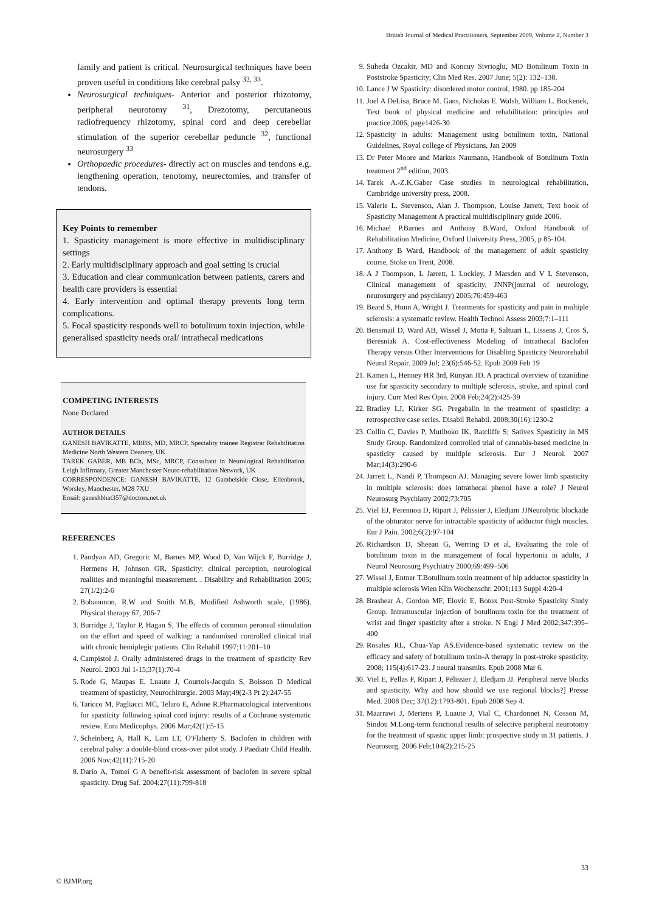British Journal of Medical Practitioners, September 2009, Volume 2, Number 3
family and patient is critical. Neurosurgical techniques have been proven useful in conditions like cerebral palsy <sup>32, 33</sup>.
Neurosurgical techniques- Anterior and posterior rhizotomy, peripheral neurotomy <sup>31</sup>, Drezotomy, percutaneous radiofrequency rhizotomy, spinal cord and deep cerebellar stimulation of the superior cerebellar peduncle <sup>32</sup>, functional neurosurgery <sup>33</sup>
Orthopaedic procedures- directly act on muscles and tendons e.g. lengthening operation, tenotomy, neurectomies, and transfer of tendons.
Key Points to remember
1. Spasticity management is more effective in multidisciplinary settings
2. Early multidisciplinary approach and goal setting is crucial
3. Education and clear communication between patients, carers and health care providers is essential
4. Early intervention and optimal therapy prevents long term complications.
5. Focal spasticity responds well to botulinum toxin injection, while generalised spasticity needs oral/ intrathecal medications
COMPETING INTERESTS
None Declared
AUTHOR DETAILS
GANESH BAVIKATTE, MBBS, MD, MRCP, Speciality trainee Registrar Rehabilitation Medicine North Western Deanery, UK
TAREK GABER, MB BCh, MSc, MRCP, Consultant in Neurological Rehabilitation Leigh Infirmary, Greater Manchester Neuro-rehabilitation Network, UK
CORRESPONDENCE: GANESH BAVIKATTE, 12 Gambelside Close, Ellenbrook, Worsley, Manchester, M28 7XU
Email: ganeshbhat357@doctors.net.uk
REFERENCES
1. Pandyan AD, Gregoric M, Barnes MP, Wood D, Van Wijck F, Burridge J, Hermens H, Johnson GR, Spasticity: clinical perception, neurological realities and meaningful measurement. . Disability and Rehabilitation 2005; 27(1/2):2-6
2. Bohannnon, R.W and Smith M.B, Modified Ashworth scale, (1986). Physical therapy 67, 206-7
3. Burridge J, Taylor P, Hagan S, The effects of common peroneal stimulation on the effort and speed of walking: a randomised controlled clinical trial with chronic hemiplegic patients. Clin Rehabil 1997;11:201–10
4. Campistol J. Orally administered drugs in the treatment of spasticity Rev Neurol. 2003 Jul 1-15;37(1):70-4
5. Rode G, Maupas E, Luaute J, Courtois-Jacquin S, Boisson D Medical treatment of spasticity, Neurochirurgie. 2003 May;49(2-3 Pt 2):247-55
6. Taricco M, Pagliacci MC, Telaro E, Adone R.Pharmacological interventions for spasticity following spinal cord injury: results of a Cochrane systematic review. Eura Medicophys. 2006 Mar;42(1):5-15
7. Scheinberg A, Hall K, Lam LT, O'Flaherty S. Baclofen in children with cerebral palsy: a double-blind cross-over pilot study. J Paediatr Child Health. 2006 Nov;42(11):715-20
8. Dario A, Tomei G A benefit-risk assessment of baclofen in severe spinal spasticity. Drug Saf. 2004;27(11):799-818
9. Suheda Ozcakir, MD and Koncuy Sivrioglu, MD Botulinum Toxin in Poststroke Spasticity; Clin Med Res. 2007 June; 5(2): 132–138.
10. Lance J W Spasticity: disordered motor control, 1980. pp 185-204
11. Joel A DeLisa, Bruce M. Gans, Nicholas E. Walsh, William L. Bockenek, Text book of physical medicine and rehabilitation: principles and practice.2006, page1426-30
12. Spasticity in adults: Management using botulinum toxin, National Guidelines, Royal college of Physicians, Jan 2009
13. Dr Peter Moore and Markus Naumann, Handbook of Botulinum Toxin treatment 2<sup>nd</sup> edition, 2003.
14. Tarek A.-Z.K.Gaber Case studies in neurological rehabilitation, Cambridge university press, 2008.
15. Valerie L. Stevenson, Alan J. Thompson, Louise Jarrett, Text book of Spasticity Management A practical multidisciplinary guide 2006.
16. Michael P.Barnes and Anthony B.Ward, Oxford Handbook of Rehabilitation Medicine, Oxford University Press, 2005, p 85-104.
17. Anthony B Ward, Handbook of the management of adult spasticity course, Stoke on Trent, 2008.
18. A J Thompson, L Jarrett, L Lockley, J Marsden and V L Stevenson, Clinical management of spasticity, JNNP(journal of neurology, neurosurgery and psychiatry) 2005;76:459-463
19. Beard S, Hunn A, Wright J. Treatments for spasticity and pain in multiple sclerosis: a systematic review. Health Technol Assess 2003;7:1–111
20. Bensmail D, Ward AB, Wissel J, Motta F, Saltuari L, Lissens J, Cros S, Beresniak A. Cost-effectiveness Modeling of Intrathecal Baclofen Therapy versus Other Interventions for Disabling Spasticity Neurorehabil Neural Repair. 2009 Jul; 23(6):546-52. Epub 2009 Feb 19
21. Kamen L, Henney HR 3rd, Runyan JD. A practical overview of tizanidine use for spasticity secondary to multiple sclerosis, stroke, and spinal cord injury. Curr Med Res Opin. 2008 Feb;24(2):425-39
22. Bradley LJ, Kirker SG. Pregabalin in the treatment of spasticity: a retrospective case series. Disabil Rehabil. 2008;30(16):1230-2
23. Collin C, Davies P, Mutiboko IK, Ratcliffe S; Sativex Spasticity in MS Study Group. Randomized controlled trial of cannabis-based medicine in spasticity caused by multiple sclerosis. Eur J Neurol. 2007 Mar;14(3):290-6
24. Jarrett L, Nandi P, Thompson AJ. Managing severe lower limb spasticity in multiple sclerosis: does intrathecal phenol have a role? J Neurol Neurosurg Psychiatry 2002;73:705
25. Viel EJ, Perennou D, Ripart J, Pélissier J, Eledjam JJNeurolytic blockade of the obturator nerve for intractable spasticity of adductor thigh muscles. Eur J Pain. 2002;6(2):97-104
26. Richardson D, Sheean G, Werring D et al, Evaluating the role of botulinum toxin in the management of focal hypertonia in adults, J Neurol Neurosurg Psychiatry 2000;69:499–506
27. Wissel J, Entner T.Botulinum toxin treatment of hip adductor spasticity in multiple sclerosis Wien Klin Wochenschr. 2001;113 Suppl 4:20-4
28. Brashear A, Gordon MF, Elovic E, Botox Post-Stroke Spasticity Study Group. Intramuscular injection of botulinum toxin for the treatment of wrist and finger spasticity after a stroke. N Engl J Med 2002;347:395–400
29. Rosales RL, Chua-Yap AS.Evidence-based systematic review on the efficacy and safety of botulinum toxin-A therapy in post-stroke spasticity. 2008; 115(4):617-23. J neural transmits. Epub 2008 Mar 6.
30. Viel E, Pellas F, Ripart J, Pélissier J, Eledjam JJ. Peripheral nerve blocks and spasticity. Why and how should we use regional blocks?] Presse Med. 2008 Dec; 37(12):1793-801. Epub 2008 Sep 4.
31. Maarrawi J, Mertens P, Luaute J, Vial C, Chardonnet N, Cosson M, Sindou M.Long-term functional results of selective peripheral neurotomy for the treatment of spastic upper limb: prospective study in 31 patients. J Neurosurg. 2006 Feb;104(2):215-25
33
© BJMP.org